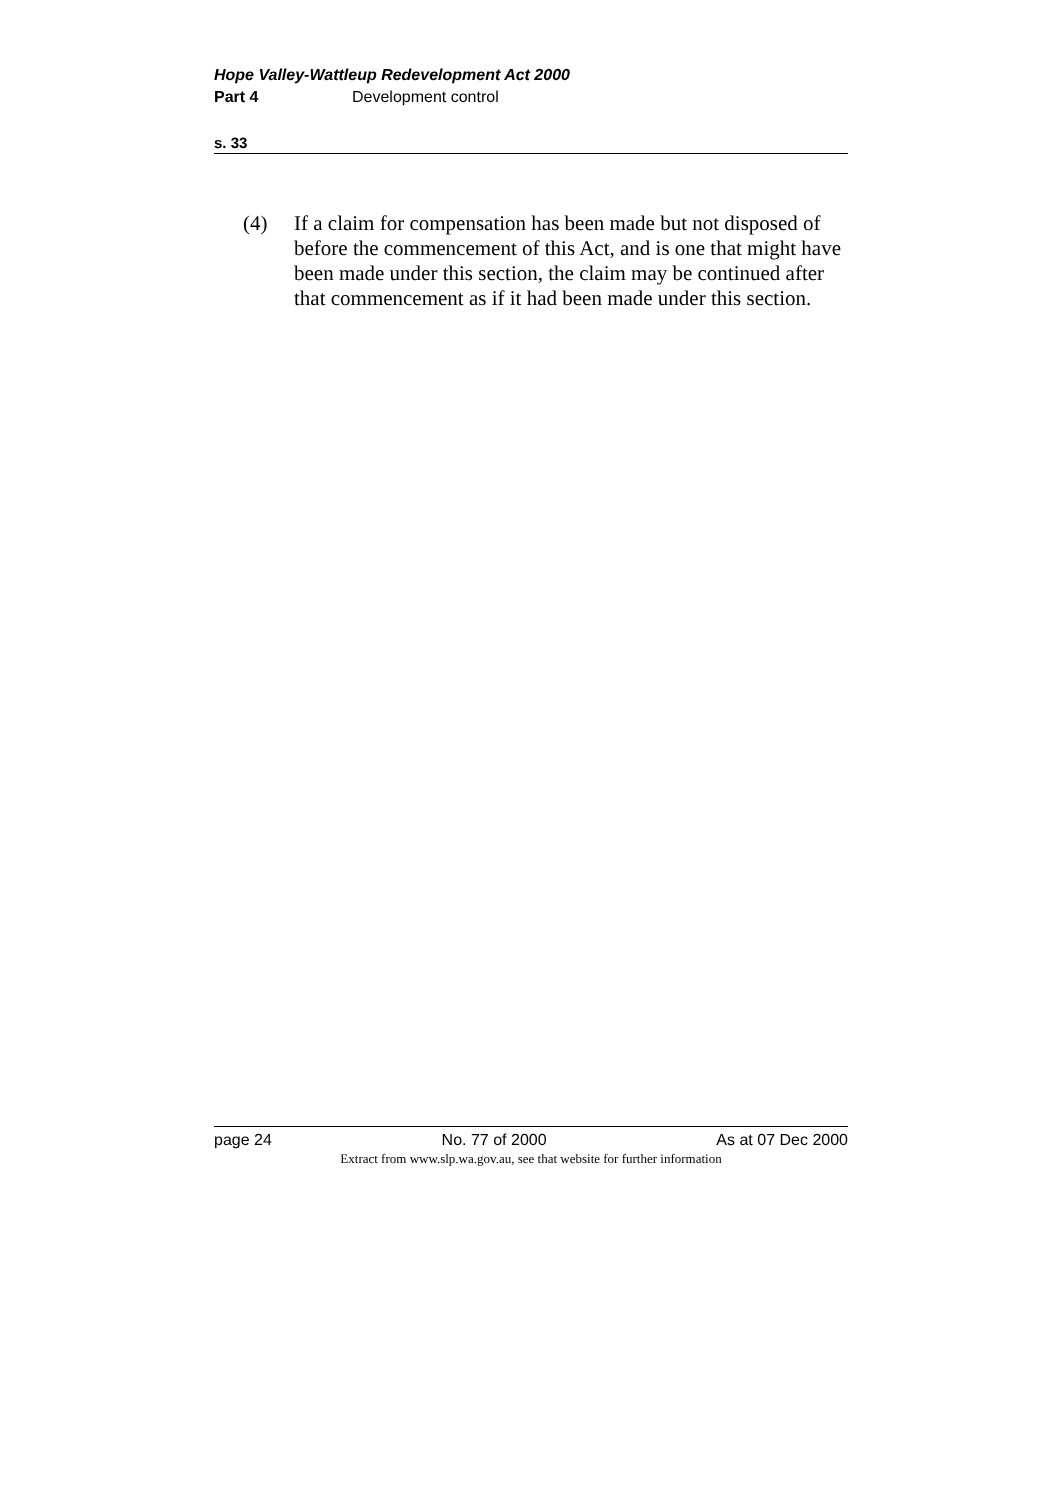Hope Valley-Wattleup Redevelopment Act 2000
Part 4 Development control
s. 33
(4) If a claim for compensation has been made but not disposed of before the commencement of this Act, and is one that might have been made under this section, the claim may be continued after that commencement as if it had been made under this section.
page 24 No. 77 of 2000 As at 07 Dec 2000
Extract from www.slp.wa.gov.au, see that website for further information